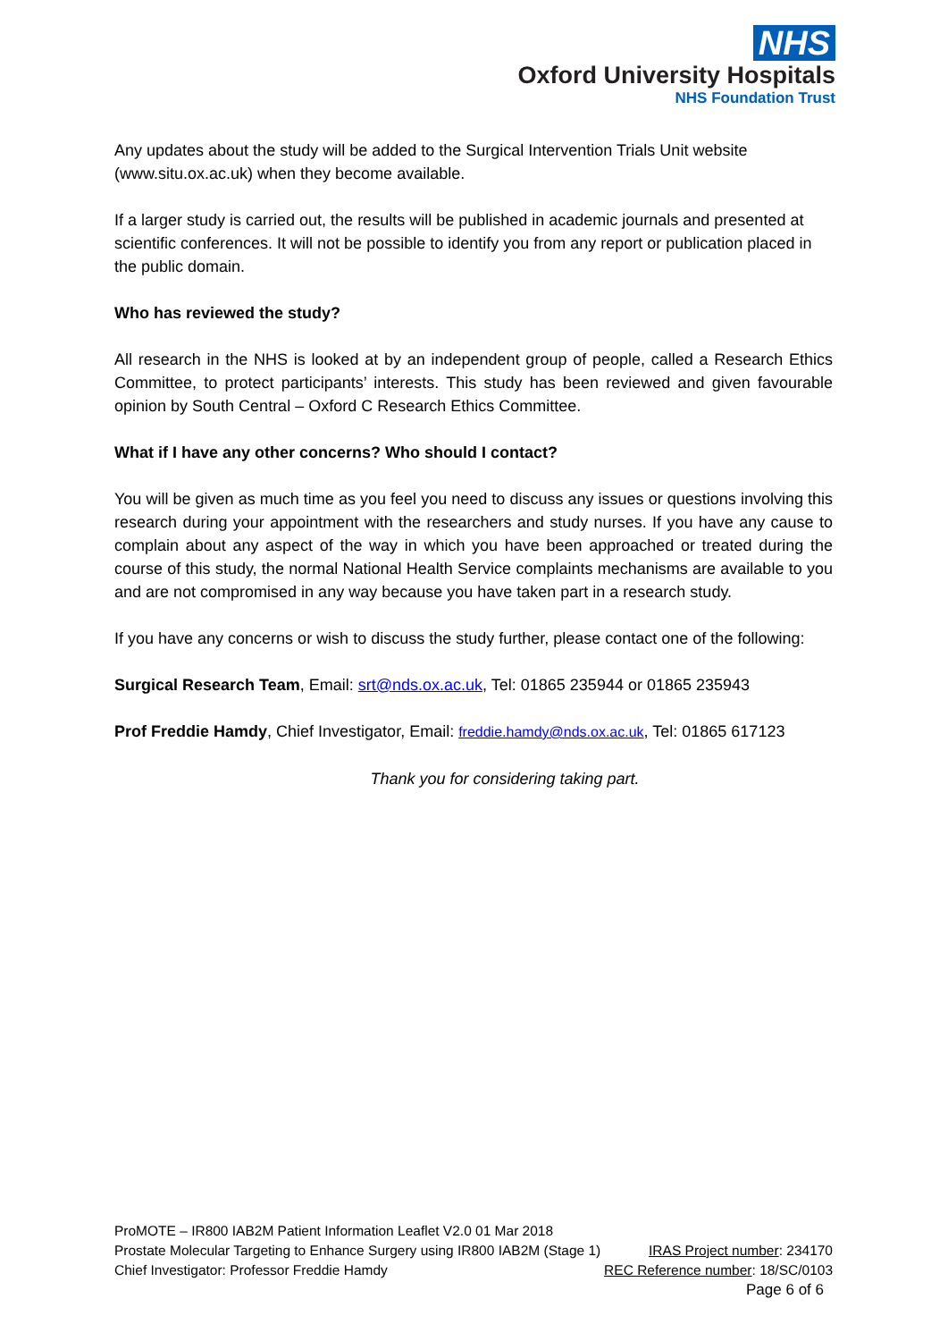NHS
Oxford University Hospitals
NHS Foundation Trust
Any updates about the study will be added to the Surgical Intervention Trials Unit website (www.situ.ox.ac.uk) when they become available.
If a larger study is carried out, the results will be published in academic journals and presented at scientific conferences. It will not be possible to identify you from any report or publication placed in the public domain.
Who has reviewed the study?
All research in the NHS is looked at by an independent group of people, called a Research Ethics Committee, to protect participants’ interests. This study has been reviewed and given favourable opinion by South Central – Oxford C Research Ethics Committee.
What if I have any other concerns? Who should I contact?
You will be given as much time as you feel you need to discuss any issues or questions involving this research during your appointment with the researchers and study nurses. If you have any cause to complain about any aspect of the way in which you have been approached or treated during the course of this study, the normal National Health Service complaints mechanisms are available to you and are not compromised in any way because you have taken part in a research study.
If you have any concerns or wish to discuss the study further, please contact one of the following:
Surgical Research Team, Email: srt@nds.ox.ac.uk, Tel: 01865 235944 or 01865 235943
Prof Freddie Hamdy, Chief Investigator, Email: freddie.hamdy@nds.ox.ac.uk, Tel: 01865 617123
Thank you for considering taking part.
ProMOTE – IR800 IAB2M Patient Information Leaflet V2.0 01 Mar 2018
Prostate Molecular Targeting to Enhance Surgery using IR800 IAB2M (Stage 1) IRAS Project number: 234170
Chief Investigator: Professor Freddie Hamdy REC Reference number: 18/SC/0103
Page 6 of 6